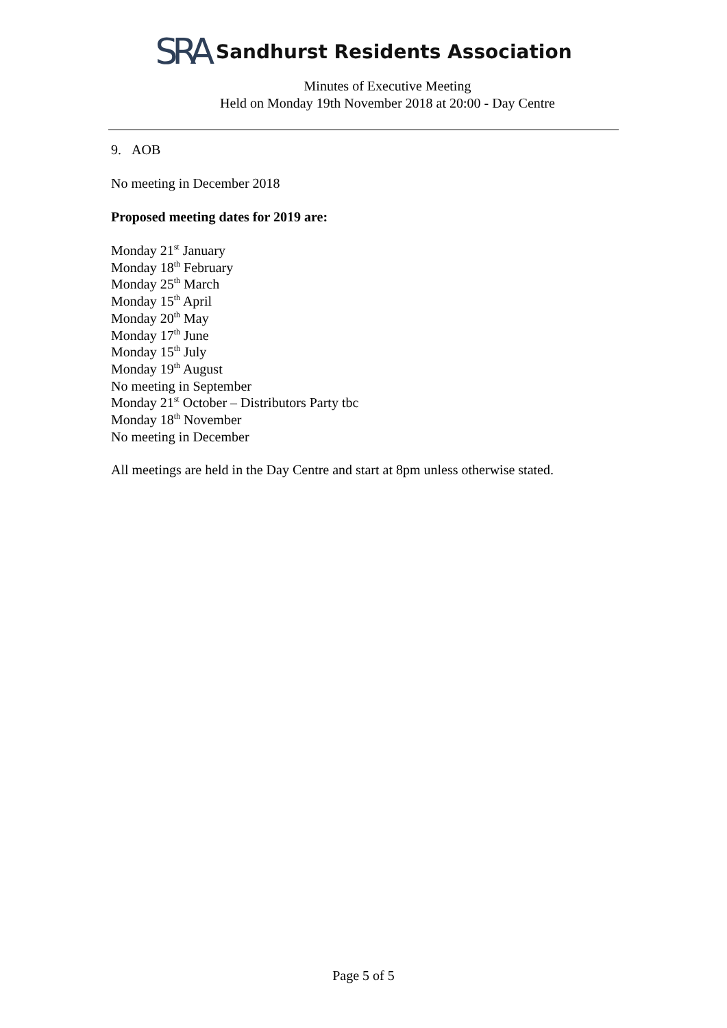SRA Sandhurst Residents Association
Minutes of Executive Meeting
Held on Monday 19th November 2018 at 20:00 - Day Centre
9. AOB
No meeting in December 2018
Proposed meeting dates for 2019 are:
Monday 21<sup>st</sup> January
Monday 18<sup>th</sup> February
Monday 25<sup>th</sup> March
Monday 15<sup>th</sup> April
Monday 20<sup>th</sup> May
Monday 17<sup>th</sup> June
Monday 15<sup>th</sup> July
Monday 19<sup>th</sup> August
No meeting in September
Monday 21<sup>st</sup> October – Distributors Party tbc
Monday 18<sup>th</sup> November
No meeting in December
All meetings are held in the Day Centre and start at 8pm unless otherwise stated.
Page 5 of 5